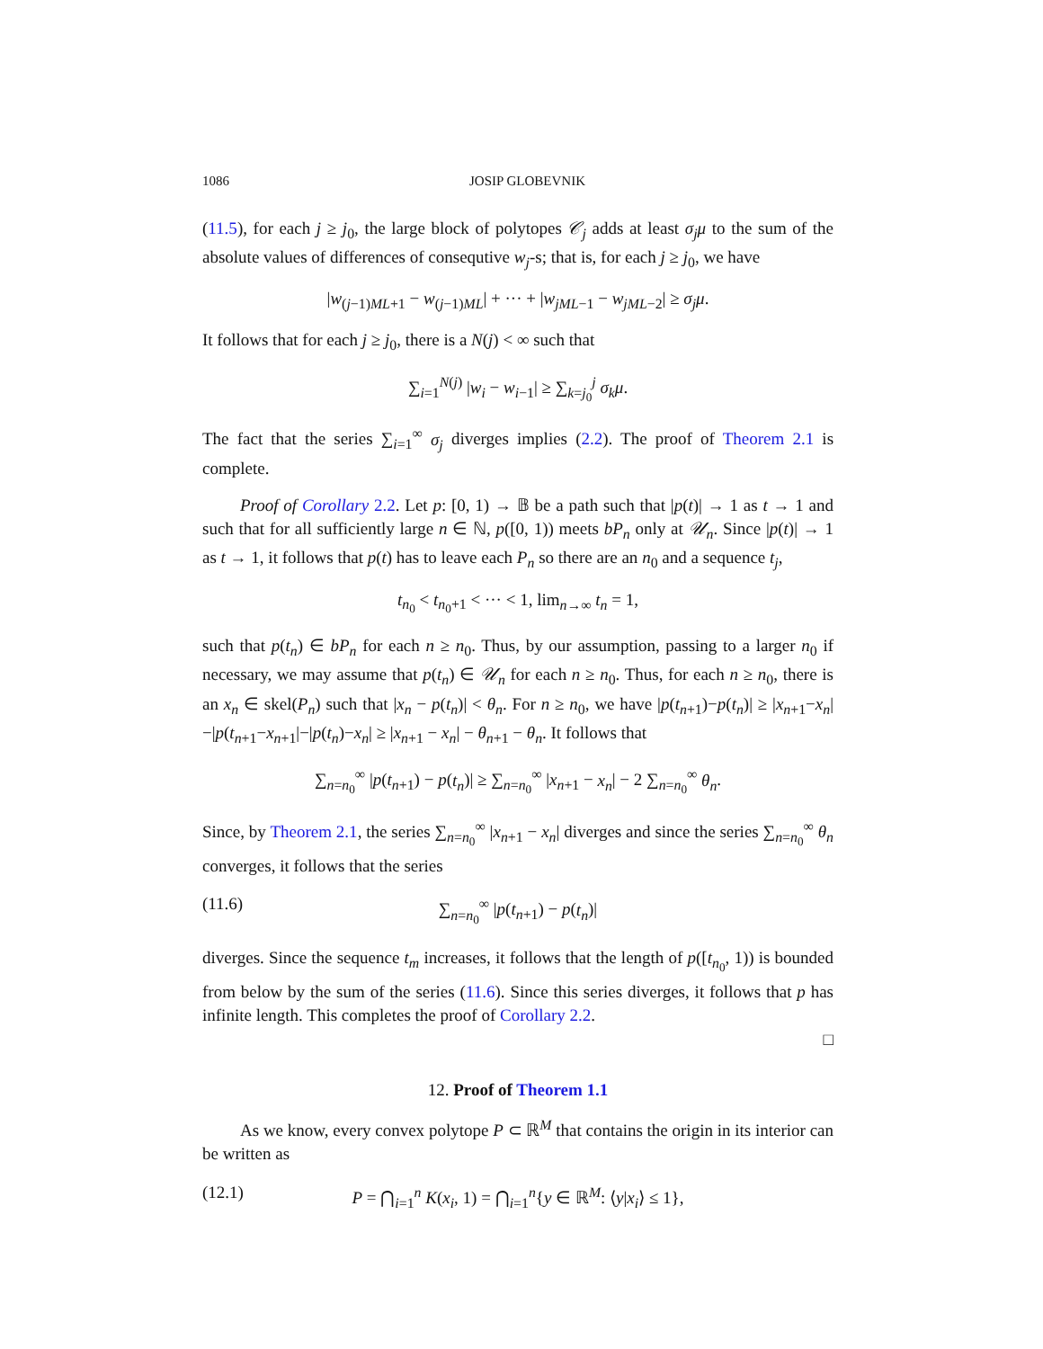1086 JOSIP GLOBEVNIK
(11.5), for each j ≥ j<sub>0</sub>, the large block of polytopes 𝒞<sub>j</sub> adds at least σ<sub>j</sub>μ to the sum of the absolute values of differences of consequtive w<sub>j</sub>-s; that is, for each j ≥ j<sub>0</sub>, we have
|w<sub>(j−1)ML+1</sub> − w<sub>(j−1)ML</sub>| + ··· + |w<sub>jML</sub><sub>−1</sub> − w<sub>jML</sub><sub>−2</sub>| ≥ σ<sub>j</sub>μ.
It follows that for each j ≥ j<sub>0</sub>, there is a N(j) < ∞ such that
∑<sub>i=1</sub><sup>N(j)</sup> |w<sub>i</sub> − w<sub>i−1</sub>| ≥ ∑<sub>k=j<sub>0</sub></sub><sup>j</sup> σ<sub>k</sub>μ.
The fact that the series ∑<sub>i=1</sub><sup>∞</sup> σ<sub>j</sub> diverges implies (2.2). The proof of Theorem 2.1 is complete.
Proof of Corollary 2.2. Let p: [0, 1) → 𝔹 be a path such that |p(t)| → 1 as t → 1 and such that for all sufficiently large n ∈ ℕ, p([0, 1)) meets bP<sub>n</sub> only at 𝒰<sub>n</sub>. Since |p(t)| → 1 as t → 1, it follows that p(t) has to leave each P<sub>n</sub> so there are an n<sub>0</sub> and a sequence t<sub>j</sub>,
t<sub>n<sub>0</sub></sub> < t<sub>n<sub>0</sub>+1</sub> < ··· < 1, lim<sub>n→∞</sub> t<sub>n</sub> = 1,
such that p(t<sub>n</sub>) ∈ bP<sub>n</sub> for each n ≥ n<sub>0</sub>. Thus, by our assumption, passing to a larger n<sub>0</sub> if necessary, we may assume that p(t<sub>n</sub>) ∈ 𝒰<sub>n</sub> for each n ≥ n<sub>0</sub>. Thus, for each n ≥ n<sub>0</sub>, there is an x<sub>n</sub> ∈ skel(P<sub>n</sub>) such that |x<sub>n</sub> − p(t<sub>n</sub>)| < θ<sub>n</sub>. For n ≥ n<sub>0</sub>, we have |p(t<sub>n+1</sub>)−p(t<sub>n</sub>)| ≥ |x<sub>n+1</sub>−x<sub>n</sub>|−|p(t<sub>n+1</sub>−x<sub>n+1</sub>|−|p(t<sub>n</sub>)−x<sub>n</sub>| ≥ |x<sub>n+1</sub> − x<sub>n</sub>| − θ<sub>n+1</sub> − θ<sub>n</sub>. It follows that
∑<sub>n=n<sub>0</sub></sub><sup>∞</sup> |p(t<sub>n+1</sub>) − p(t<sub>n</sub>)| ≥ ∑<sub>n=n<sub>0</sub></sub><sup>∞</sup> |x<sub>n+1</sub> − x<sub>n</sub>| − 2 ∑<sub>n=n<sub>0</sub></sub><sup>∞</sup> θ<sub>n</sub>.
Since, by Theorem 2.1, the series ∑<sub>n=n<sub>0</sub></sub><sup>∞</sup> |x<sub>n+1</sub> − x<sub>n</sub>| diverges and since the series ∑<sub>n=n<sub>0</sub></sub><sup>∞</sup> θ<sub>n</sub> converges, it follows that the series
(11.6) ∑<sub>n=n<sub>0</sub></sub><sup>∞</sup> |p(t<sub>n+1</sub>) − p(t<sub>n</sub>)|
diverges. Since the sequence t<sub>m</sub> increases, it follows that the length of p([t<sub>n<sub>0</sub></sub>, 1)) is bounded from below by the sum of the series (11.6). Since this series diverges, it follows that p has infinite length. This completes the proof of Corollary 2.2.
□
12. Proof of Theorem 1.1
As we know, every convex polytope P ⊂ ℝ<sup>M</sup> that contains the origin in its interior can be written as
(12.1) P = ⋂<sub>i=1</sub><sup>n</sup> K(x<sub>i</sub>, 1) = ⋂<sub>i=1</sub><sup>n</sup>{y ∈ ℝ<sup>M</sup>: ⟨y|x<sub>i</sub>⟩ ≤ 1},